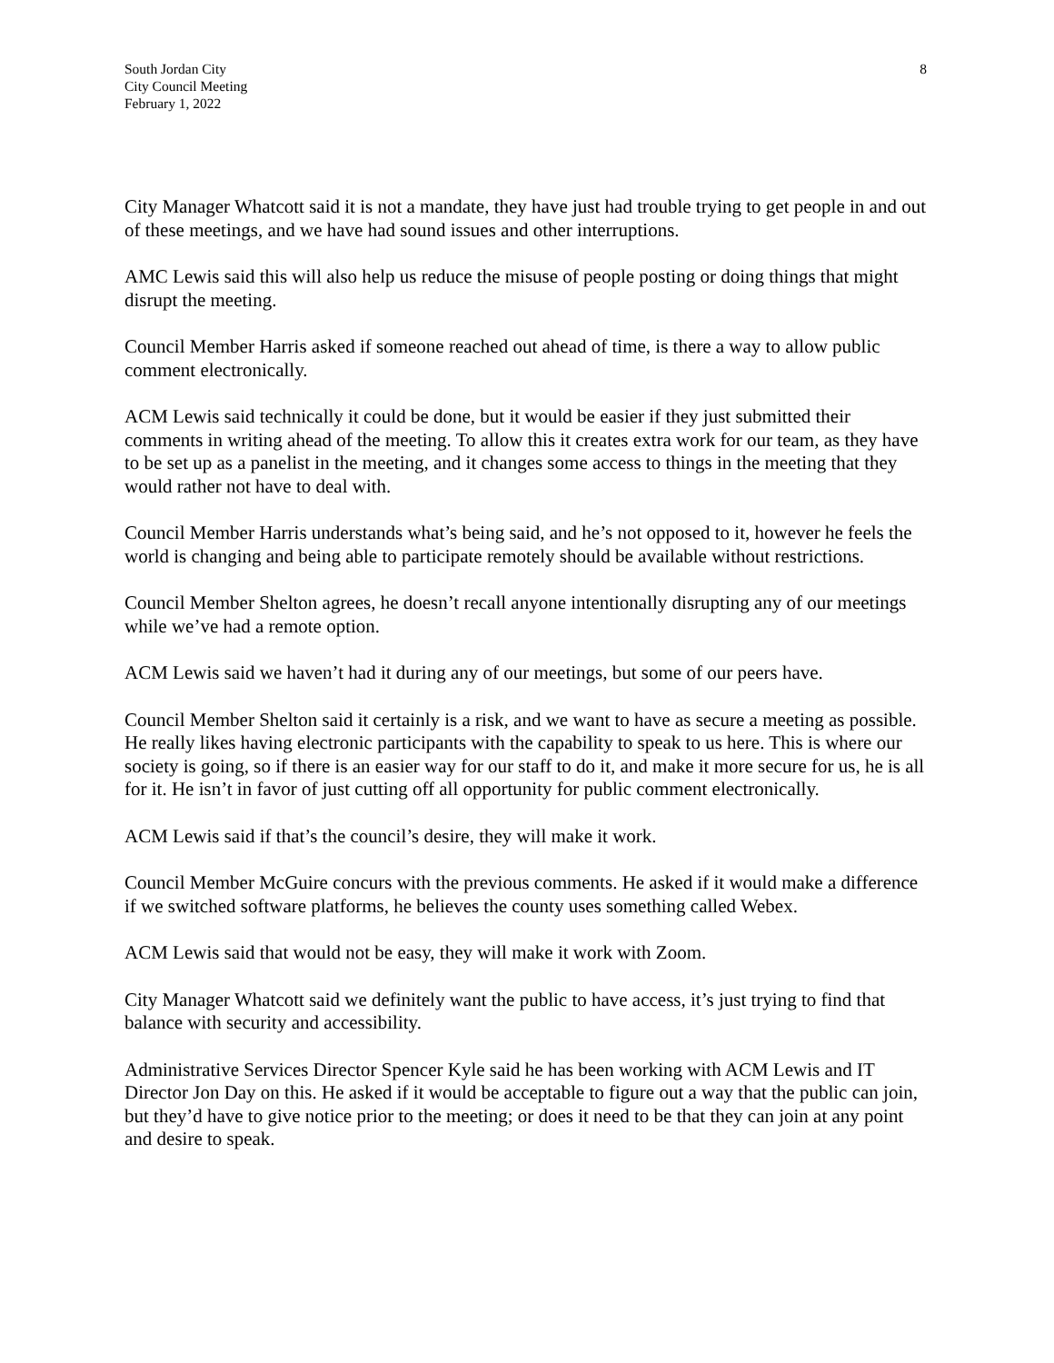South Jordan City
City Council Meeting
February 1, 2022
8
City Manager Whatcott said it is not a mandate, they have just had trouble trying to get people in and out of these meetings, and we have had sound issues and other interruptions.
AMC Lewis said this will also help us reduce the misuse of people posting or doing things that might disrupt the meeting.
Council Member Harris asked if someone reached out ahead of time, is there a way to allow public comment electronically.
ACM Lewis said technically it could be done, but it would be easier if they just submitted their comments in writing ahead of the meeting. To allow this it creates extra work for our team, as they have to be set up as a panelist in the meeting, and it changes some access to things in the meeting that they would rather not have to deal with.
Council Member Harris understands what’s being said, and he’s not opposed to it, however he feels the world is changing and being able to participate remotely should be available without restrictions.
Council Member Shelton agrees, he doesn’t recall anyone intentionally disrupting any of our meetings while we’ve had a remote option.
ACM Lewis said we haven’t had it during any of our meetings, but some of our peers have.
Council Member Shelton said it certainly is a risk, and we want to have as secure a meeting as possible. He really likes having electronic participants with the capability to speak to us here. This is where our society is going, so if there is an easier way for our staff to do it, and make it more secure for us, he is all for it. He isn’t in favor of just cutting off all opportunity for public comment electronically.
ACM Lewis said if that’s the council’s desire, they will make it work.
Council Member McGuire concurs with the previous comments. He asked if it would make a difference if we switched software platforms, he believes the county uses something called Webex.
ACM Lewis said that would not be easy, they will make it work with Zoom.
City Manager Whatcott said we definitely want the public to have access, it’s just trying to find that balance with security and accessibility.
Administrative Services Director Spencer Kyle said he has been working with ACM Lewis and IT Director Jon Day on this. He asked if it would be acceptable to figure out a way that the public can join, but they’d have to give notice prior to the meeting; or does it need to be that they can join at any point and desire to speak.